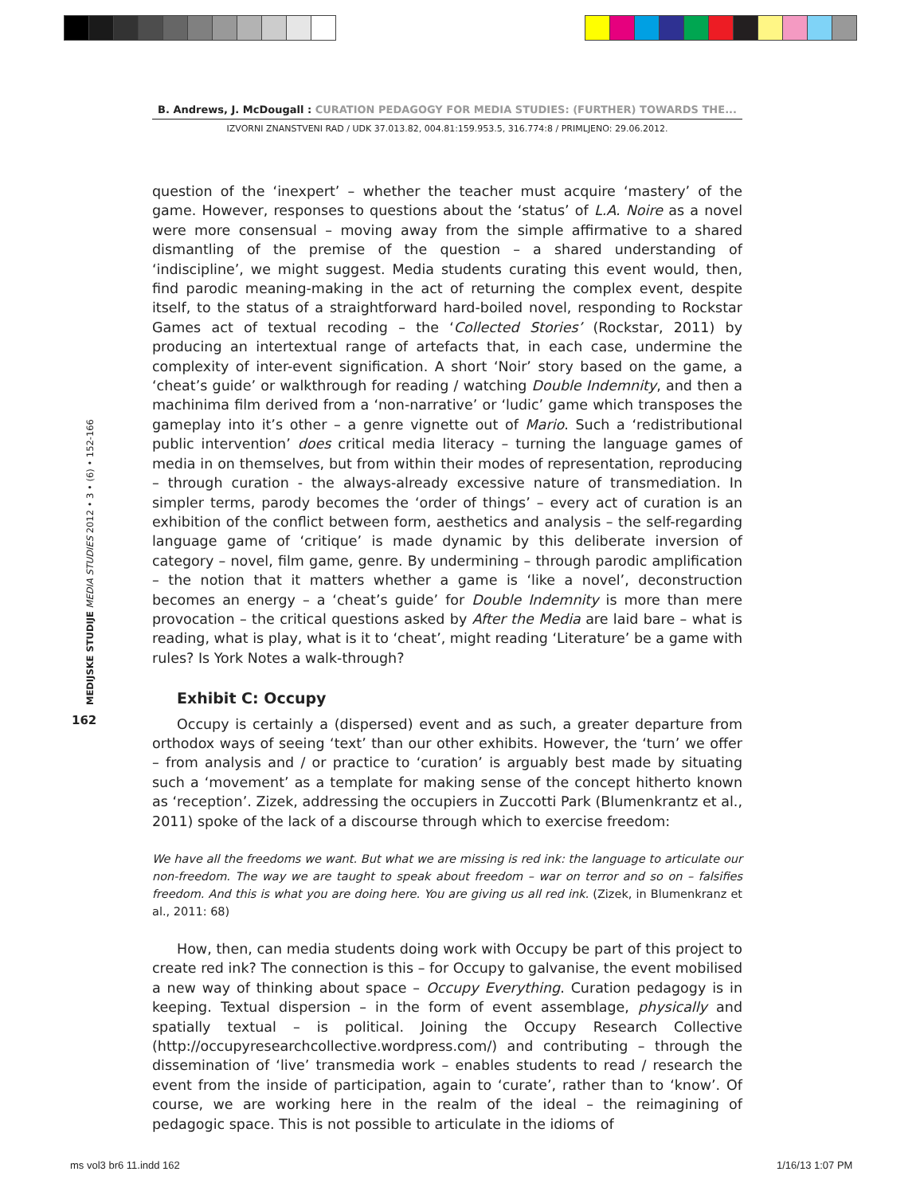B. Andrews, J. McDougall : CURATION PEDAGOGY FOR MEDIA STUDIES: (FURTHER) TOWARDS THE...
IZVORNI ZNANSTVENI RAD / UDK 37.013.82, 004.81:159.953.5, 316.774:8 / PRIMLJENO: 29.06.2012.
MEDIJSKE STUDIJE MEDIA STUDIES 2012 • 3 • (6) • 152-166
162
question of the ‘inexpert’ – whether the teacher must acquire ‘mastery’ of the game. However, responses to questions about the ‘status’ of L.A. Noire as a novel were more consensual – moving away from the simple affirmative to a shared dismantling of the premise of the question – a shared understanding of ‘indiscipline’, we might suggest. Media students curating this event would, then, find parodic meaning-making in the act of returning the complex event, despite itself, to the status of a straightforward hard-boiled novel, responding to Rockstar Games act of textual recoding – the ‘Collected Stories’ (Rockstar, 2011) by producing an intertextual range of artefacts that, in each case, undermine the complexity of inter-event signification. A short ‘Noir’ story based on the game, a ‘cheat’s guide’ or walkthrough for reading / watching Double Indemnity, and then a machinima film derived from a ‘non-narrative’ or ‘ludic’ game which transposes the gameplay into it’s other – a genre vignette out of Mario. Such a ‘redistributional public intervention’ does critical media literacy – turning the language games of media in on themselves, but from within their modes of representation, reproducing – through curation - the always-already excessive nature of transmediation. In simpler terms, parody becomes the ‘order of things’ – every act of curation is an exhibition of the conflict between form, aesthetics and analysis – the self-regarding language game of ‘critique’ is made dynamic by this deliberate inversion of category – novel, film game, genre. By undermining – through parodic amplification – the notion that it matters whether a game is ‘like a novel’, deconstruction becomes an energy – a ‘cheat’s guide’ for Double Indemnity is more than mere provocation – the critical questions asked by After the Media are laid bare – what is reading, what is play, what is it to ‘cheat’, might reading ‘Literature’ be a game with rules? Is York Notes a walk-through?
Exhibit C: Occupy
Occupy is certainly a (dispersed) event and as such, a greater departure from orthodox ways of seeing ‘text’ than our other exhibits. However, the ‘turn’ we offer – from analysis and / or practice to ‘curation’ is arguably best made by situating such a ‘movement’ as a template for making sense of the concept hitherto known as ‘reception’. Zizek, addressing the occupiers in Zuccotti Park (Blumenkrantz et al., 2011) spoke of the lack of a discourse through which to exercise freedom:
We have all the freedoms we want. But what we are missing is red ink: the language to articulate our non-freedom. The way we are taught to speak about freedom – war on terror and so on – falsifies freedom. And this is what you are doing here. You are giving us all red ink. (Zizek, in Blumenkranz et al., 2011: 68)
How, then, can media students doing work with Occupy be part of this project to create red ink? The connection is this – for Occupy to galvanise, the event mobilised a new way of thinking about space – Occupy Everything. Curation pedagogy is in keeping. Textual dispersion – in the form of event assemblage, physically and spatially textual – is political. Joining the Occupy Research Collective (http://occupyresearchcollective.wordpress.com/) and contributing – through the dissemination of ‘live’ transmedia work – enables students to read / research the event from the inside of participation, again to ‘curate’, rather than to ‘know’. Of course, we are working here in the realm of the ideal – the reimagining of pedagogic space. This is not possible to articulate in the idioms of
ms vol3 br6 11.indd 162 1/16/13 1:07 PM